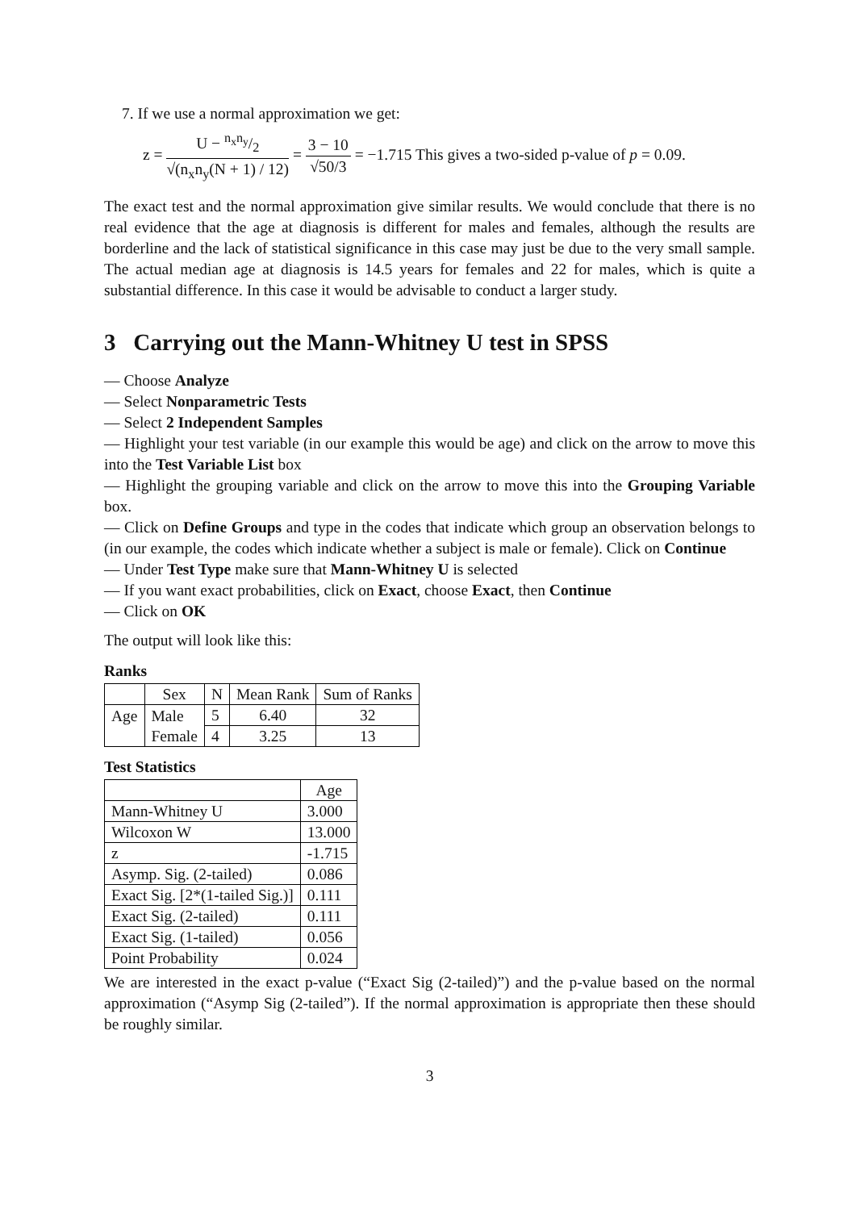7. If we use a normal approximation we get:
z = U − n<sub>x</sub>n<sub>y</sub>/2 √(n<sub>x</sub>n<sub>y</sub>(N + 1) / 12) = 3 − 10 √50/3 = −1.715 This gives a two-sided p-value of p = 0.09.
The exact test and the normal approximation give similar results. We would conclude that there is no real evidence that the age at diagnosis is different for males and females, although the results are borderline and the lack of statistical significance in this case may just be due to the very small sample. The actual median age at diagnosis is 14.5 years for females and 22 for males, which is quite a substantial difference. In this case it would be advisable to conduct a larger study.
3 Carrying out the Mann-Whitney U test in SPSS
— Choose Analyze
— Select Nonparametric Tests
— Select 2 Independent Samples
— Highlight your test variable (in our example this would be age) and click on the arrow to move this into the Test Variable List box
— Highlight the grouping variable and click on the arrow to move this into the Grouping Variable box.
— Click on Define Groups and type in the codes that indicate which group an observation belongs to (in our example, the codes which indicate whether a subject is male or female). Click on Continue
— Under Test Type make sure that Mann-Whitney U is selected
— If you want exact probabilities, click on Exact, choose Exact, then Continue
— Click on OK
The output will look like this:
Ranks
| | Sex | N | Mean Rank | Sum of Ranks |
| --- | --- | --- | --- | --- |
| Age | Male | 5 | 6.40 | 32 |
| | Female | 4 | 3.25 | 13 |
Test Statistics
| | Age |
| --- | --- |
| Mann-Whitney U | 3.000 |
| Wilcoxon W | 13.000 |
| z | -1.715 |
| Asymp. Sig. (2-tailed) | 0.086 |
| Exact Sig. [2*(1-tailed Sig.)] | 0.111 |
| Exact Sig. (2-tailed) | 0.111 |
| Exact Sig. (1-tailed) | 0.056 |
| Point Probability | 0.024 |
We are interested in the exact p-value (“Exact Sig (2-tailed)”) and the p-value based on the normal approximation (“Asymp Sig (2-tailed”). If the normal approximation is appropriate then these should be roughly similar.
3